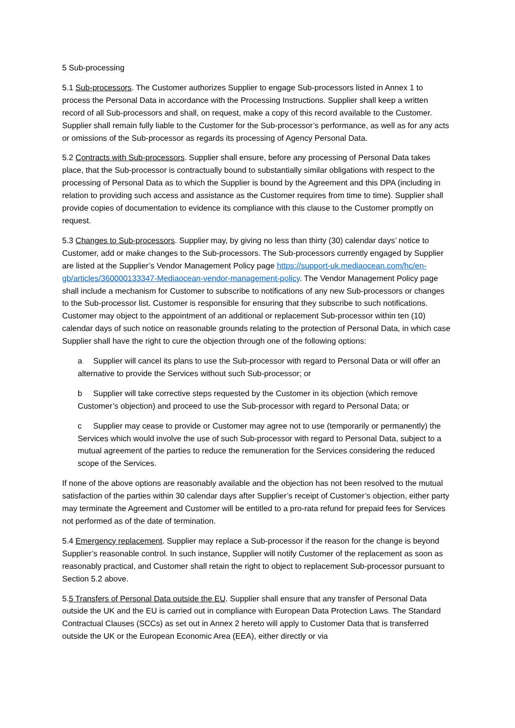5 Sub-processing
5.1 Sub-processors. The Customer authorizes Supplier to engage Sub-processors listed in Annex 1 to process the Personal Data in accordance with the Processing Instructions. Supplier shall keep a written record of all Sub-processors and shall, on request, make a copy of this record available to the Customer. Supplier shall remain fully liable to the Customer for the Sub-processor’s performance, as well as for any acts or omissions of the Sub-processor as regards its processing of Agency Personal Data.
5.2 Contracts with Sub-processors. Supplier shall ensure, before any processing of Personal Data takes place, that the Sub-processor is contractually bound to substantially similar obligations with respect to the processing of Personal Data as to which the Supplier is bound by the Agreement and this DPA (including in relation to providing such access and assistance as the Customer requires from time to time). Supplier shall provide copies of documentation to evidence its compliance with this clause to the Customer promptly on request.
5.3 Changes to Sub-processors. Supplier may, by giving no less than thirty (30) calendar days’ notice to Customer, add or make changes to the Sub-processors. The Sub-processors currently engaged by Supplier are listed at the Supplier’s Vendor Management Policy page https://support-uk.mediaocean.com/hc/en-gb/articles/360000133347-Mediaocean-vendor-management-policy. The Vendor Management Policy page shall include a mechanism for Customer to subscribe to notifications of any new Sub-processors or changes to the Sub-processor list. Customer is responsible for ensuring that they subscribe to such notifications. Customer may object to the appointment of an additional or replacement Sub-processor within ten (10) calendar days of such notice on reasonable grounds relating to the protection of Personal Data, in which case Supplier shall have the right to cure the objection through one of the following options:
a Supplier will cancel its plans to use the Sub-processor with regard to Personal Data or will offer an alternative to provide the Services without such Sub-processor; or
b Supplier will take corrective steps requested by the Customer in its objection (which remove Customer’s objection) and proceed to use the Sub-processor with regard to Personal Data; or
c Supplier may cease to provide or Customer may agree not to use (temporarily or permanently) the Services which would involve the use of such Sub-processor with regard to Personal Data, subject to a mutual agreement of the parties to reduce the remuneration for the Services considering the reduced scope of the Services.
If none of the above options are reasonably available and the objection has not been resolved to the mutual satisfaction of the parties within 30 calendar days after Supplier’s receipt of Customer’s objection, either party may terminate the Agreement and Customer will be entitled to a pro-rata refund for prepaid fees for Services not performed as of the date of termination.
5.4 Emergency replacement. Supplier may replace a Sub-processor if the reason for the change is beyond Supplier’s reasonable control. In such instance, Supplier will notify Customer of the replacement as soon as reasonably practical, and Customer shall retain the right to object to replacement Sub-processor pursuant to Section 5.2 above.
5.5 Transfers of Personal Data outside the EU. Supplier shall ensure that any transfer of Personal Data outside the UK and the EU is carried out in compliance with European Data Protection Laws. The Standard Contractual Clauses (SCCs) as set out in Annex 2 hereto will apply to Customer Data that is transferred outside the UK or the European Economic Area (EEA), either directly or via